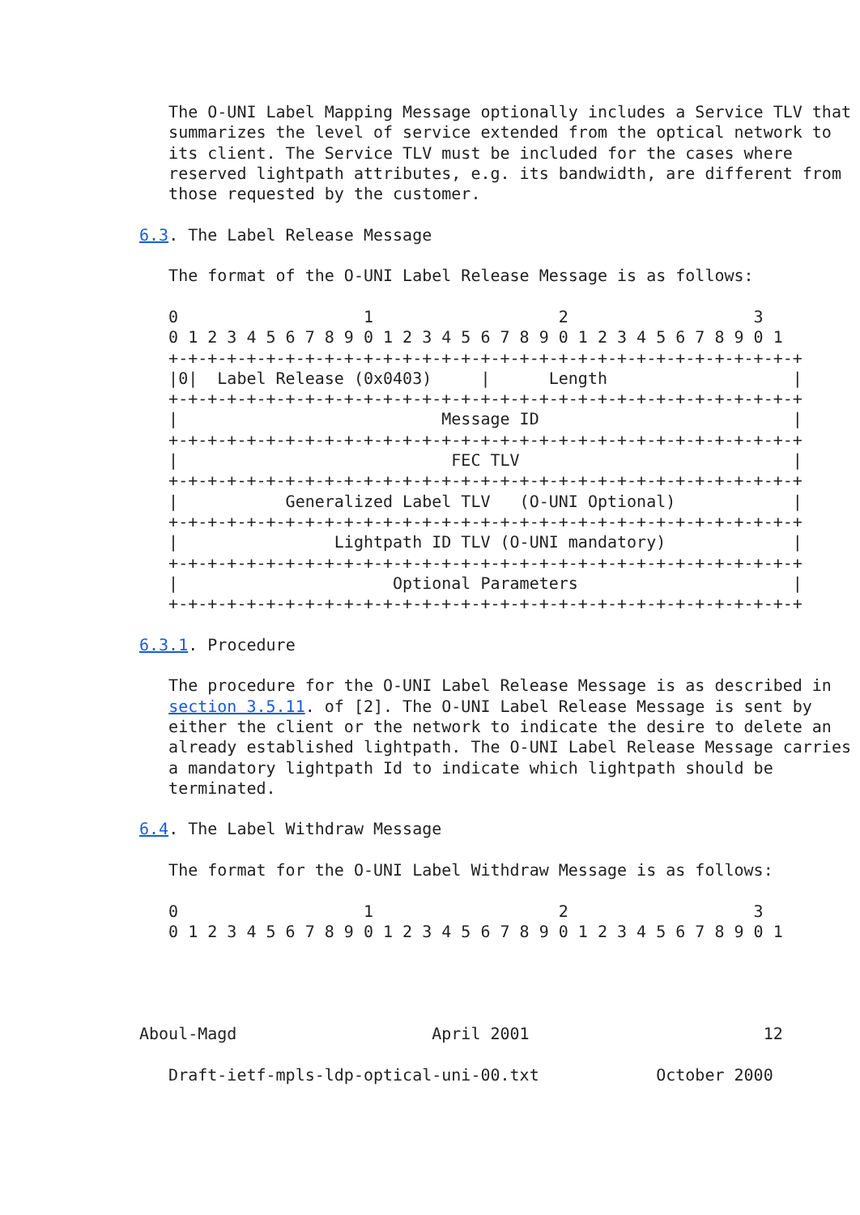The O-UNI Label Mapping Message optionally includes a Service TLV that
   summarizes the level of service extended from the optical network to
   its client. The Service TLV must be included for the cases where
   reserved lightpath attributes, e.g. its bandwidth, are different from
   those requested by the customer.

6.3. The Label Release Message

   The format of the O-UNI Label Release Message is as follows:

   0                   1                   2                   3
   0 1 2 3 4 5 6 7 8 9 0 1 2 3 4 5 6 7 8 9 0 1 2 3 4 5 6 7 8 9 0 1
   +-+-+-+-+-+-+-+-+-+-+-+-+-+-+-+-+-+-+-+-+-+-+-+-+-+-+-+-+-+-+-+-+
   |0|  Label Release (0x0403)     |      Length                   |
   +-+-+-+-+-+-+-+-+-+-+-+-+-+-+-+-+-+-+-+-+-+-+-+-+-+-+-+-+-+-+-+-+
   |                           Message ID                          |
   +-+-+-+-+-+-+-+-+-+-+-+-+-+-+-+-+-+-+-+-+-+-+-+-+-+-+-+-+-+-+-+-+
   |                            FEC TLV                            |
   +-+-+-+-+-+-+-+-+-+-+-+-+-+-+-+-+-+-+-+-+-+-+-+-+-+-+-+-+-+-+-+-+
   |           Generalized Label TLV   (O-UNI Optional)            |
   +-+-+-+-+-+-+-+-+-+-+-+-+-+-+-+-+-+-+-+-+-+-+-+-+-+-+-+-+-+-+-+-+
   |                Lightpath ID TLV (O-UNI mandatory)             |
   +-+-+-+-+-+-+-+-+-+-+-+-+-+-+-+-+-+-+-+-+-+-+-+-+-+-+-+-+-+-+-+-+
   |                      Optional Parameters                      |
   +-+-+-+-+-+-+-+-+-+-+-+-+-+-+-+-+-+-+-+-+-+-+-+-+-+-+-+-+-+-+-+-+

6.3.1. Procedure

   The procedure for the O-UNI Label Release Message is as described in
   section 3.5.11. of [2]. The O-UNI Label Release Message is sent by
   either the client or the network to indicate the desire to delete an
   already established lightpath. The O-UNI Label Release Message carries
   a mandatory lightpath Id to indicate which lightpath should be
   terminated.

6.4. The Label Withdraw Message

   The format for the O-UNI Label Withdraw Message is as follows:

   0                   1                   2                   3
   0 1 2 3 4 5 6 7 8 9 0 1 2 3 4 5 6 7 8 9 0 1 2 3 4 5 6 7 8 9 0 1




Aboul-Magd                    April 2001                        12

   Draft-ietf-mpls-ldp-optical-uni-00.txt            October 2000